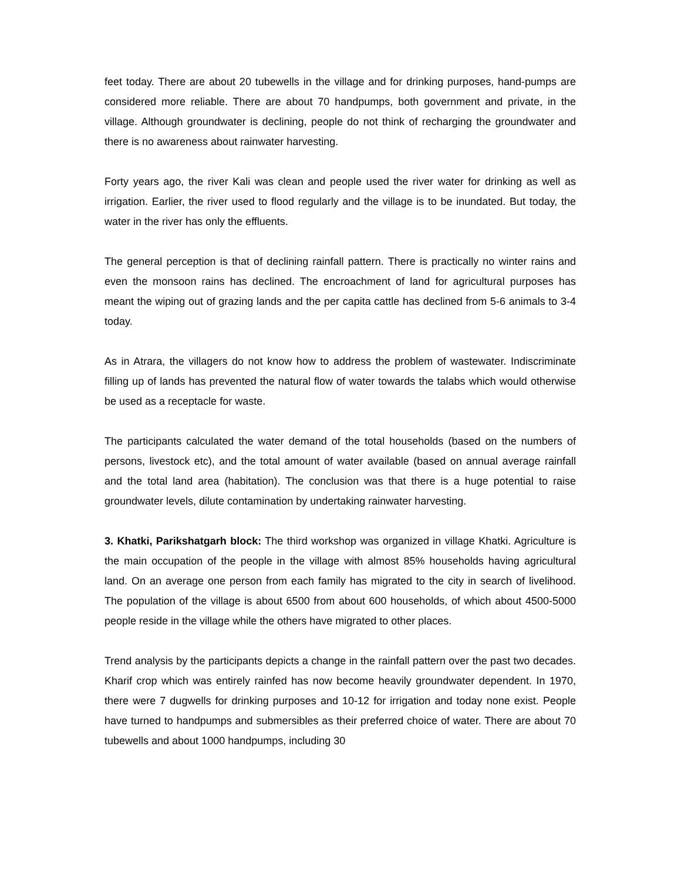feet today. There are about 20 tubewells in the village and for drinking purposes, hand-pumps are considered more reliable. There are about 70 handpumps, both government and private, in the village. Although groundwater is declining, people do not think of recharging the groundwater and there is no awareness about rainwater harvesting.
Forty years ago, the river Kali was clean and people used the river water for drinking as well as irrigation. Earlier, the river used to flood regularly and the village is to be inundated. But today, the water in the river has only the effluents.
The general perception is that of declining rainfall pattern. There is practically no winter rains and even the monsoon rains has declined. The encroachment of land for agricultural purposes has meant the wiping out of grazing lands and the per capita cattle has declined from 5-6 animals to 3-4 today.
As in Atrara, the villagers do not know how to address the problem of wastewater. Indiscriminate filling up of lands has prevented the natural flow of water towards the talabs which would otherwise be used as a receptacle for waste.
The participants calculated the water demand of the total households (based on the numbers of persons, livestock etc), and the total amount of water available (based on annual average rainfall and the total land area (habitation). The conclusion was that there is a huge potential to raise groundwater levels, dilute contamination by undertaking rainwater harvesting.
3. Khatki, Parikshatgarh block: The third workshop was organized in village Khatki. Agriculture is the main occupation of the people in the village with almost 85% households having agricultural land. On an average one person from each family has migrated to the city in search of livelihood. The population of the village is about 6500 from about 600 households, of which about 4500-5000 people reside in the village while the others have migrated to other places.
Trend analysis by the participants depicts a change in the rainfall pattern over the past two decades. Kharif crop which was entirely rainfed has now become heavily groundwater dependent. In 1970, there were 7 dugwells for drinking purposes and 10-12 for irrigation and today none exist. People have turned to handpumps and submersibles as their preferred choice of water. There are about 70 tubewells and about 1000 handpumps, including 30